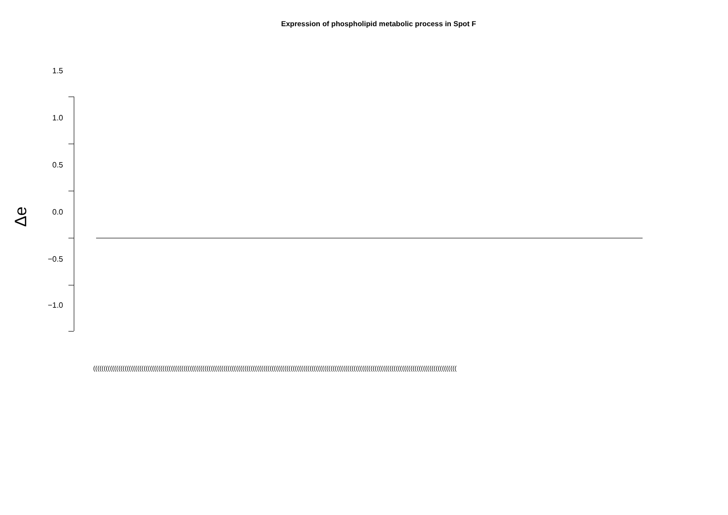Expression of phospholipid metabolic process in Spot F
1.5
1.0
0.5
0.0
−0.5
−1.0
Δe
(((((((((((((((((((((((((((((((((((((((((((((((((((((((((((((((((((((((((((((((((((((((((((((((((((((((((((((((((((((((((((((((((((((((((((((((((((((((((((((((((((((((((((((